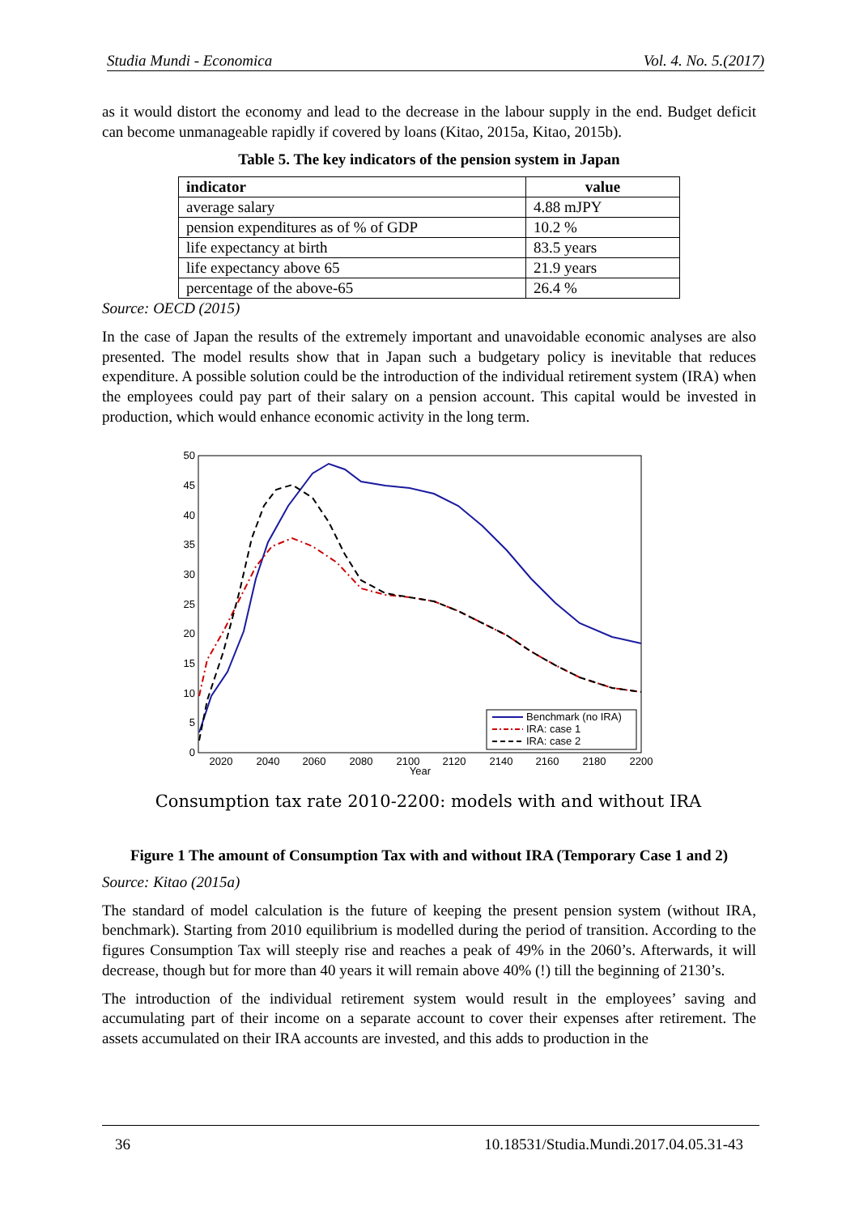Studia Mundi - Economica Vol. 4. No. 5.(2017)
as it would distort the economy and lead to the decrease in the labour supply in the end. Budget deficit can become unmanageable rapidly if covered by loans (Kitao, 2015a, Kitao, 2015b).
Table 5. The key indicators of the pension system in Japan
| indicator | value |
| --- | --- |
| average salary | 4.88 mJPY |
| pension expenditures as of % of GDP | 10.2 % |
| life expectancy at birth | 83.5 years |
| life expectancy above 65 | 21.9 years |
| percentage of the above-65 | 26.4 % |
Source: OECD (2015)
In the case of Japan the results of the extremely important and unavoidable economic analyses are also presented. The model results show that in Japan such a budgetary policy is inevitable that reduces expenditure. A possible solution could be the introduction of the individual retirement system (IRA) when the employees could pay part of their salary on a pension account. This capital would be invested in production, which would enhance economic activity in the long term.
50
45
40
35
30
25
20
15
10
5
0
2020
2040
2060
2080
2100
2120
2140
2160
2180
2200
Year
Benchmark (no IRA)
IRA: case 1
IRA: case 2
Consumption tax rate 2010-2200: models with and without IRA
Figure 1 The amount of Consumption Tax with and without IRA (Temporary Case 1 and 2)
Source: Kitao (2015a)
The standard of model calculation is the future of keeping the present pension system (without IRA, benchmark). Starting from 2010 equilibrium is modelled during the period of transition. According to the figures Consumption Tax will steeply rise and reaches a peak of 49% in the 2060’s. Afterwards, it will decrease, though but for more than 40 years it will remain above 40% (!) till the beginning of 2130’s.
The introduction of the individual retirement system would result in the employees’ saving and accumulating part of their income on a separate account to cover their expenses after retirement. The assets accumulated on their IRA accounts are invested, and this adds to production in the
36 10.18531/Studia.Mundi.2017.04.05.31-43